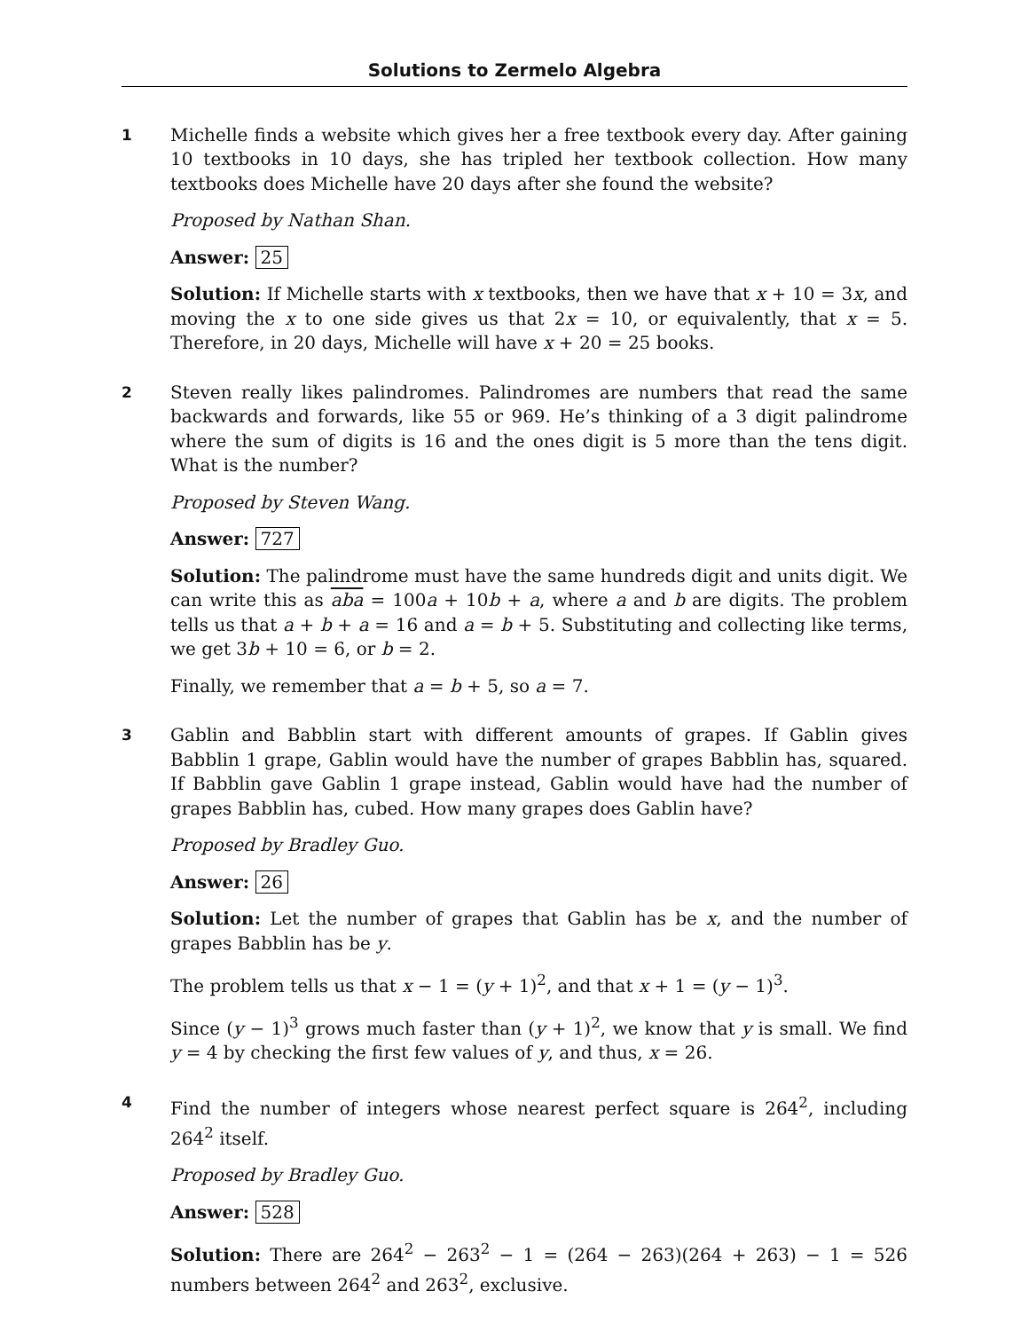Solutions to Zermelo Algebra
1
Michelle finds a website which gives her a free textbook every day. After gaining 10 textbooks in 10 days, she has tripled her textbook collection. How many textbooks does Michelle have 20 days after she found the website?
Proposed by Nathan Shan.
Answer: 25
Solution: If Michelle starts with x textbooks, then we have that x + 10 = 3x, and moving the x to one side gives us that 2x = 10, or equivalently, that x = 5. Therefore, in 20 days, Michelle will have x + 20 = 25 books.
2
Steven really likes palindromes. Palindromes are numbers that read the same backwards and forwards, like 55 or 969. He’s thinking of a 3 digit palindrome where the sum of digits is 16 and the ones digit is 5 more than the tens digit. What is the number?
Proposed by Steven Wang.
Answer: 727
Solution: The palindrome must have the same hundreds digit and units digit. We can write this as aba = 100a + 10b + a, where a and b are digits. The problem tells us that a + b + a = 16 and a = b + 5. Substituting and collecting like terms, we get 3b + 10 = 6, or b = 2.
Finally, we remember that a = b + 5, so a = 7.
3
Gablin and Babblin start with different amounts of grapes. If Gablin gives Babblin 1 grape, Gablin would have the number of grapes Babblin has, squared. If Babblin gave Gablin 1 grape instead, Gablin would have had the number of grapes Babblin has, cubed. How many grapes does Gablin have?
Proposed by Bradley Guo.
Answer: 26
Solution: Let the number of grapes that Gablin has be x, and the number of grapes Babblin has be y.
The problem tells us that x − 1 = (y + 1)<sup>2</sup>, and that x + 1 = (y − 1)<sup>3</sup>.
Since (y − 1)<sup>3</sup> grows much faster than (y + 1)<sup>2</sup>, we know that y is small. We find y = 4 by checking the first few values of y, and thus, x = 26.
4
Find the number of integers whose nearest perfect square is 264<sup>2</sup>, including 264<sup>2</sup> itself.
Proposed by Bradley Guo.
Answer: 528
Solution: There are 264<sup>2</sup> − 263<sup>2</sup> − 1 = (264 − 263)(264 + 263) − 1 = 526 numbers between 264<sup>2</sup> and 263<sup>2</sup>, exclusive.